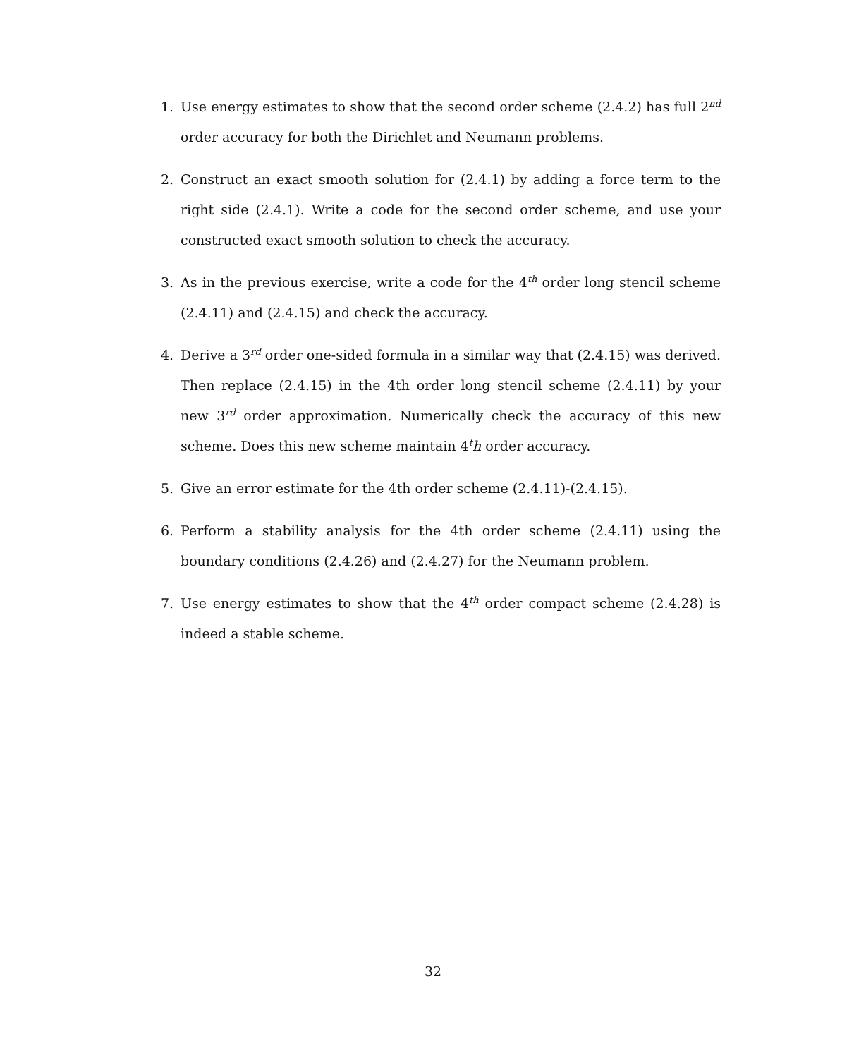1. Use energy estimates to show that the second order scheme (2.4.2) has full 2<sup>nd</sup> order accuracy for both the Dirichlet and Neumann problems.
2. Construct an exact smooth solution for (2.4.1) by adding a force term to the right side (2.4.1). Write a code for the second order scheme, and use your constructed exact smooth solution to check the accuracy.
3. As in the previous exercise, write a code for the 4<sup>th</sup> order long stencil scheme (2.4.11) and (2.4.15) and check the accuracy.
4. Derive a 3<sup>rd</sup> order one-sided formula in a similar way that (2.4.15) was derived. Then replace (2.4.15) in the 4th order long stencil scheme (2.4.11) by your new 3<sup>rd</sup> order approximation. Numerically check the accuracy of this new scheme. Does this new scheme maintain 4<sup>t</sup>h order accuracy.
5. Give an error estimate for the 4th order scheme (2.4.11)-(2.4.15).
6. Perform a stability analysis for the 4th order scheme (2.4.11) using the boundary conditions (2.4.26) and (2.4.27) for the Neumann problem.
7. Use energy estimates to show that the 4<sup>th</sup> order compact scheme (2.4.28) is indeed a stable scheme.
32